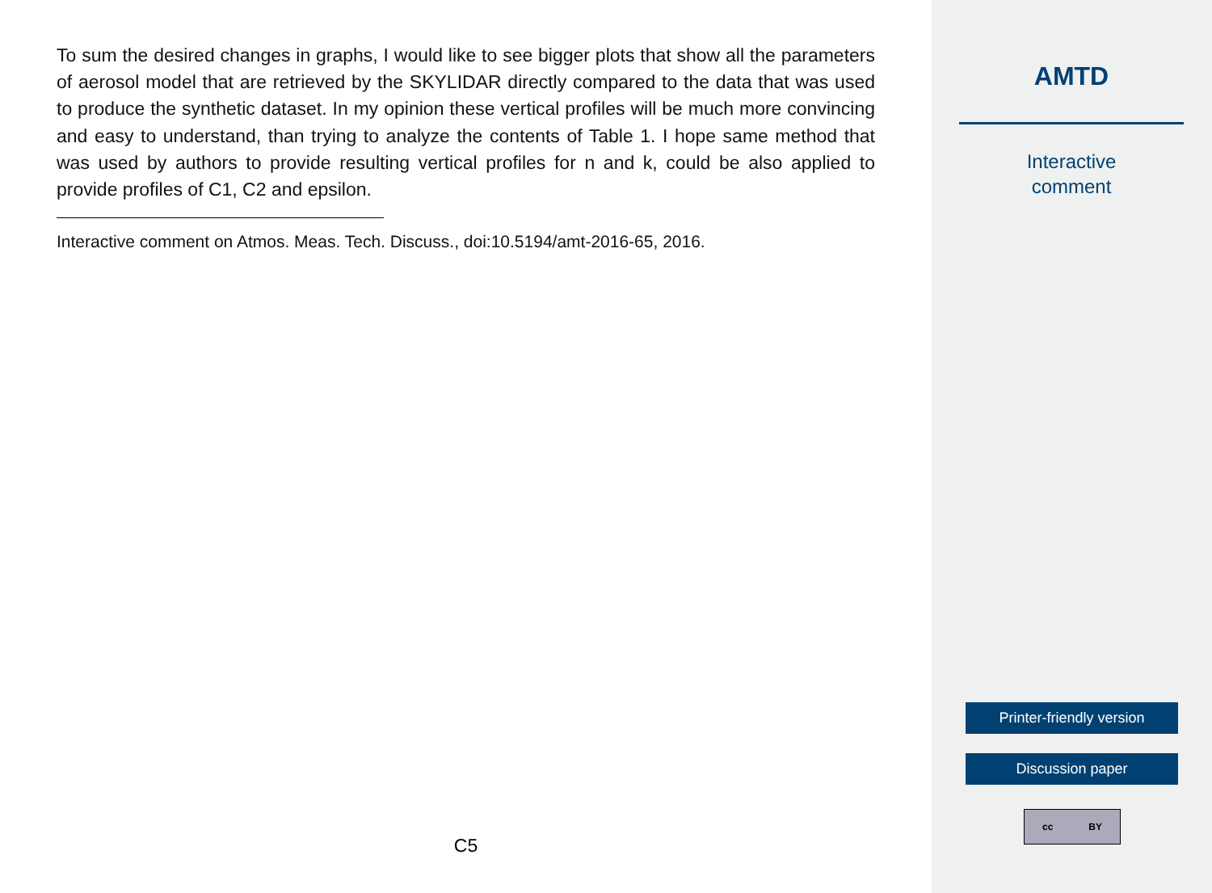To sum the desired changes in graphs, I would like to see bigger plots that show all the parameters of aerosol model that are retrieved by the SKYLIDAR directly compared to the data that was used to produce the synthetic dataset. In my opinion these vertical profiles will be much more convincing and easy to understand, than trying to analyze the contents of Table 1. I hope same method that was used by authors to provide resulting vertical profiles for n and k, could be also applied to provide profiles of C1, C2 and epsilon.
Interactive comment on Atmos. Meas. Tech. Discuss., doi:10.5194/amt-2016-65, 2016.
C5
AMTD
Interactive
comment
Printer-friendly version
Discussion paper
cc BY